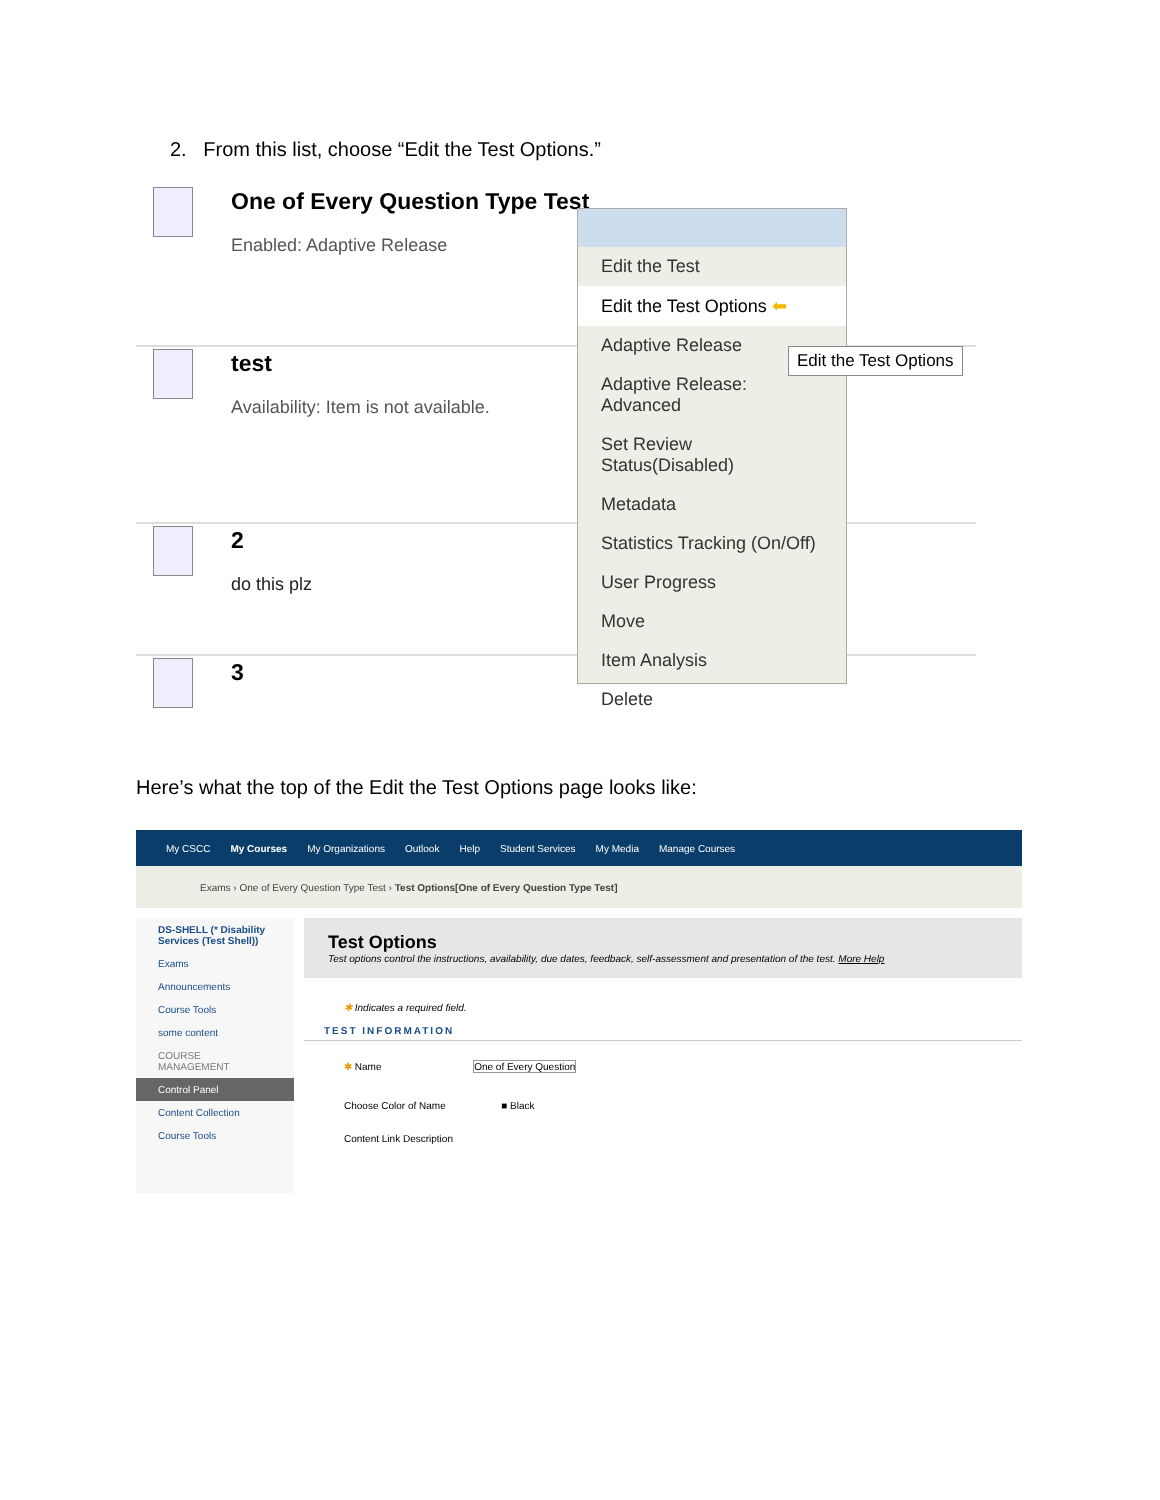2. From this list, choose “Edit the Test Options.”
One of Every Question Type Test
Enabled: Adaptive Release
test
Availability: Item is not available.
2
do this plz
3
Edit the Test
Edit the Test Options ⬅
Adaptive Release
Adaptive Release: Advanced
Set Review Status(Disabled)
Metadata
Statistics Tracking (On/Off)
User Progress
Move
Item Analysis
Delete
Edit the Test Options
Here’s what the top of the Edit the Test Options page looks like:
My CSCC My Courses My Organizations Outlook Help Student Services My Media Manage Courses
Exams › One of Every Question Type Test › Test Options[One of Every Question Type Test]
DS-SHELL (* Disability Services (Test Shell))
Exams
Announcements
Course Tools
some content
COURSE MANAGEMENT
Control Panel
Content Collection
Course Tools
Test Options
Test options control the instructions, availability, due dates, feedback, self-assessment and presentation of the test. More Help
✱ Indicates a required field.
TEST INFORMATION
✱ Name One of Every Question
Choose Color of Name ■ Black
Content Link Description